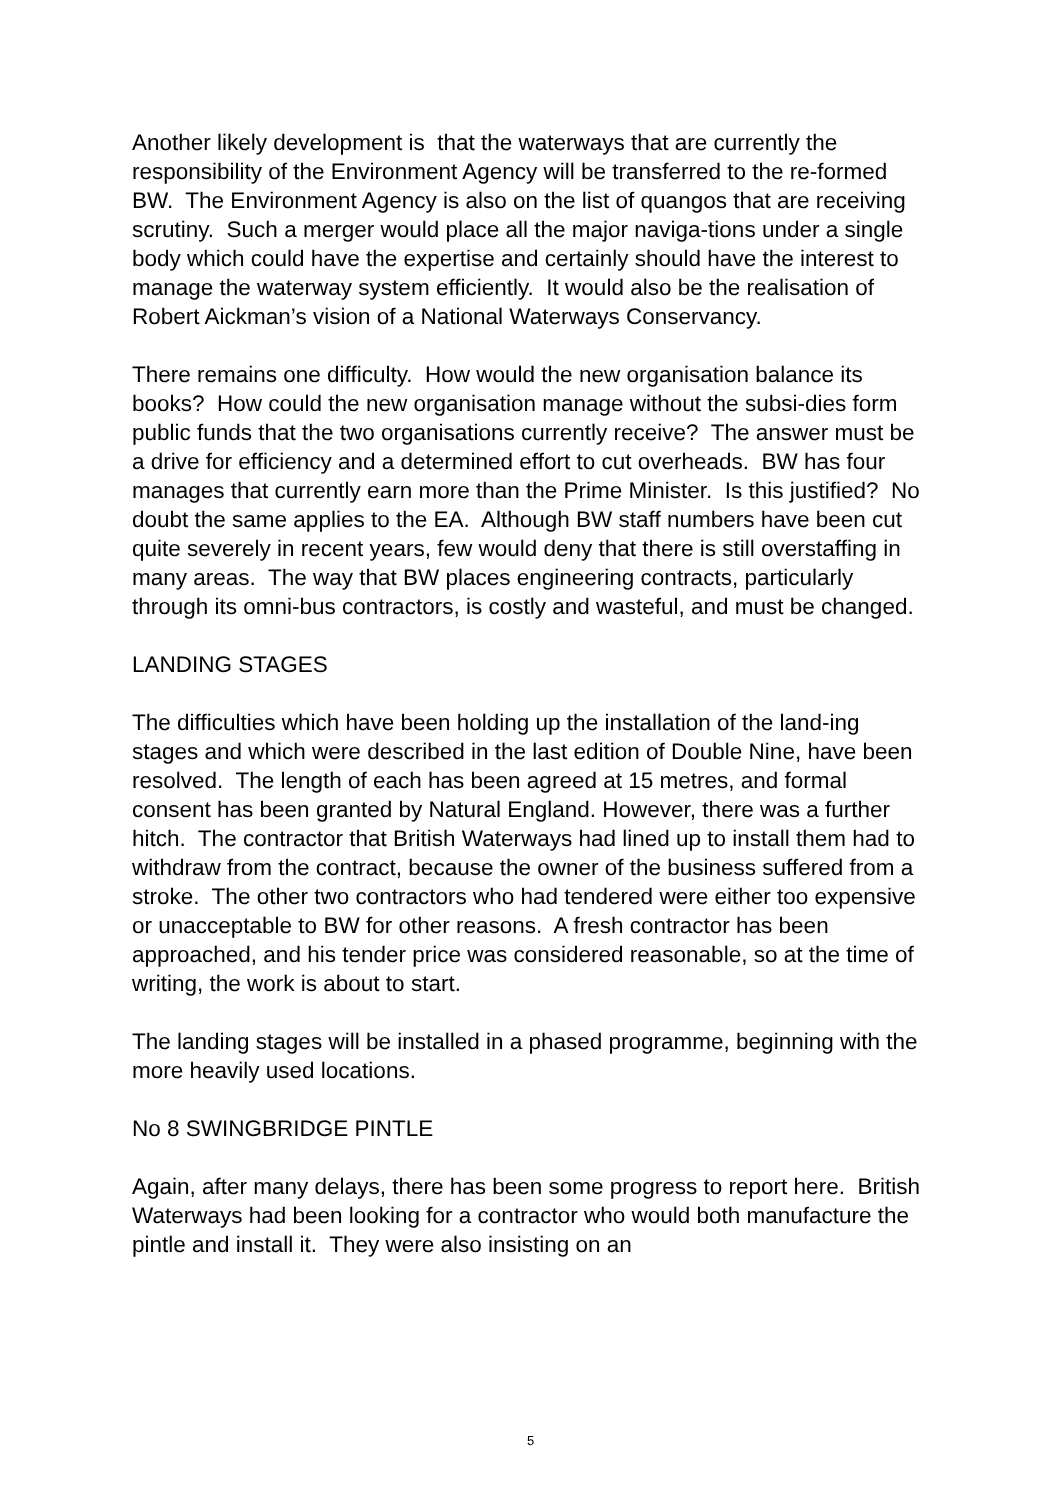Another likely development is that the waterways that are currently the responsibility of the Environment Agency will be transferred to the re-formed BW. The Environment Agency is also on the list of quangos that are receiving scrutiny. Such a merger would place all the major naviga-tions under a single body which could have the expertise and certainly should have the interest to manage the waterway system efficiently. It would also be the realisation of Robert Aickman’s vision of a National Waterways Conservancy.
There remains one difficulty. How would the new organisation balance its books? How could the new organisation manage without the subsi-dies form public funds that the two organisations currently receive? The answer must be a drive for efficiency and a determined effort to cut overheads. BW has four manages that currently earn more than the Prime Minister. Is this justified? No doubt the same applies to the EA. Although BW staff numbers have been cut quite severely in recent years, few would deny that there is still overstaffing in many areas. The way that BW places engineering contracts, particularly through its omni-bus contractors, is costly and wasteful, and must be changed.
LANDING STAGES
The difficulties which have been holding up the installation of the land-ing stages and which were described in the last edition of Double Nine, have been resolved. The length of each has been agreed at 15 metres, and formal consent has been granted by Natural England. However, there was a further hitch. The contractor that British Waterways had lined up to install them had to withdraw from the contract, because the owner of the business suffered from a stroke. The other two contractors who had tendered were either too expensive or unacceptable to BW for other reasons. A fresh contractor has been approached, and his tender price was considered reasonable, so at the time of writing, the work is about to start.
The landing stages will be installed in a phased programme, beginning with the more heavily used locations.
No 8 SWINGBRIDGE PINTLE
Again, after many delays, there has been some progress to report here. British Waterways had been looking for a contractor who would both manufacture the pintle and install it. They were also insisting on an
5